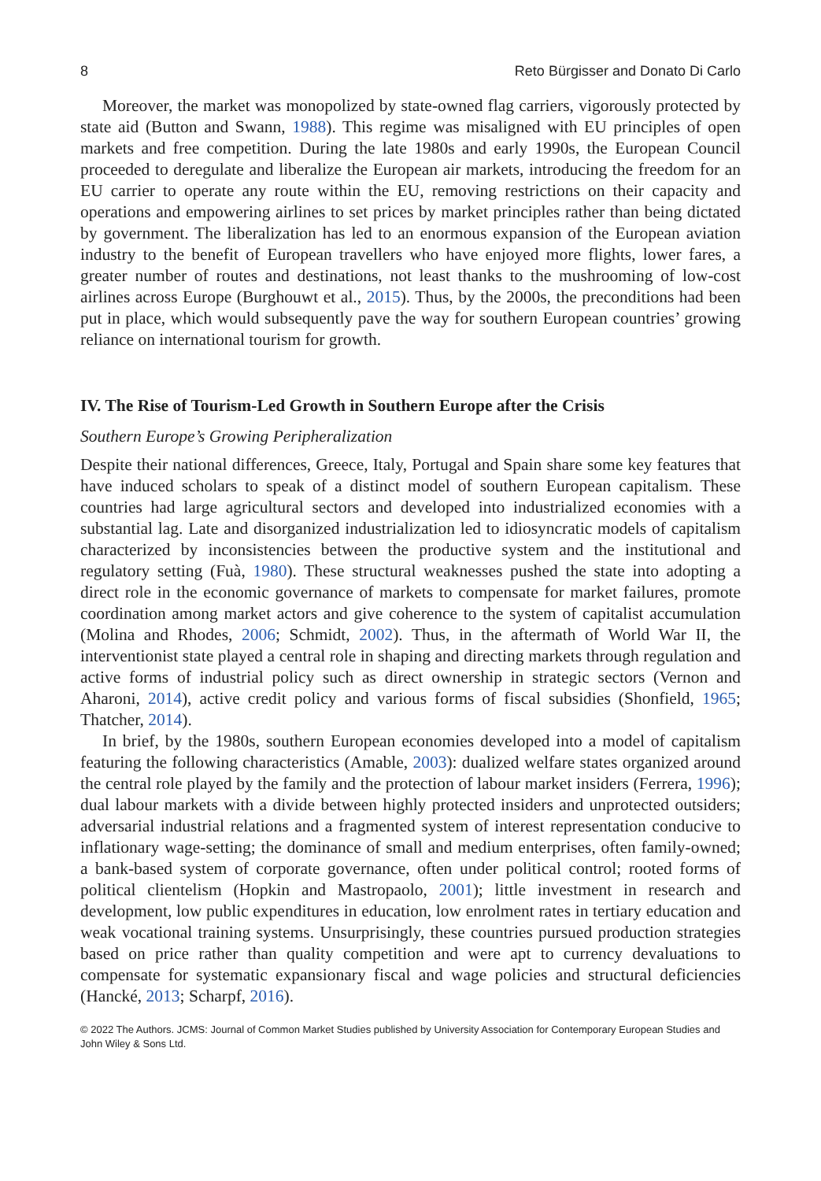8 Reto Bürgisser and Donato Di Carlo
Moreover, the market was monopolized by state-owned flag carriers, vigorously protected by state aid (Button and Swann, 1988). This regime was misaligned with EU principles of open markets and free competition. During the late 1980s and early 1990s, the European Council proceeded to deregulate and liberalize the European air markets, introducing the freedom for an EU carrier to operate any route within the EU, removing restrictions on their capacity and operations and empowering airlines to set prices by market principles rather than being dictated by government. The liberalization has led to an enormous expansion of the European aviation industry to the benefit of European travellers who have enjoyed more flights, lower fares, a greater number of routes and destinations, not least thanks to the mushrooming of low-cost airlines across Europe (Burghouwt et al., 2015). Thus, by the 2000s, the preconditions had been put in place, which would subsequently pave the way for southern European countries’ growing reliance on international tourism for growth.
IV. The Rise of Tourism-Led Growth in Southern Europe after the Crisis
Southern Europe’s Growing Peripheralization
Despite their national differences, Greece, Italy, Portugal and Spain share some key features that have induced scholars to speak of a distinct model of southern European capitalism. These countries had large agricultural sectors and developed into industrialized economies with a substantial lag. Late and disorganized industrialization led to idiosyncratic models of capitalism characterized by inconsistencies between the productive system and the institutional and regulatory setting (Fuà, 1980). These structural weaknesses pushed the state into adopting a direct role in the economic governance of markets to compensate for market failures, promote coordination among market actors and give coherence to the system of capitalist accumulation (Molina and Rhodes, 2006; Schmidt, 2002). Thus, in the aftermath of World War II, the interventionist state played a central role in shaping and directing markets through regulation and active forms of industrial policy such as direct ownership in strategic sectors (Vernon and Aharoni, 2014), active credit policy and various forms of fiscal subsidies (Shonfield, 1965; Thatcher, 2014).
In brief, by the 1980s, southern European economies developed into a model of capitalism featuring the following characteristics (Amable, 2003): dualized welfare states organized around the central role played by the family and the protection of labour market insiders (Ferrera, 1996); dual labour markets with a divide between highly protected insiders and unprotected outsiders; adversarial industrial relations and a fragmented system of interest representation conducive to inflationary wage-setting; the dominance of small and medium enterprises, often family-owned; a bank-based system of corporate governance, often under political control; rooted forms of political clientelism (Hopkin and Mastropaolo, 2001); little investment in research and development, low public expenditures in education, low enrolment rates in tertiary education and weak vocational training systems. Unsurprisingly, these countries pursued production strategies based on price rather than quality competition and were apt to currency devaluations to compensate for systematic expansionary fiscal and wage policies and structural deficiencies (Hancké, 2013; Scharpf, 2016).
© 2022 The Authors. JCMS: Journal of Common Market Studies published by University Association for Contemporary European Studies and John Wiley & Sons Ltd.